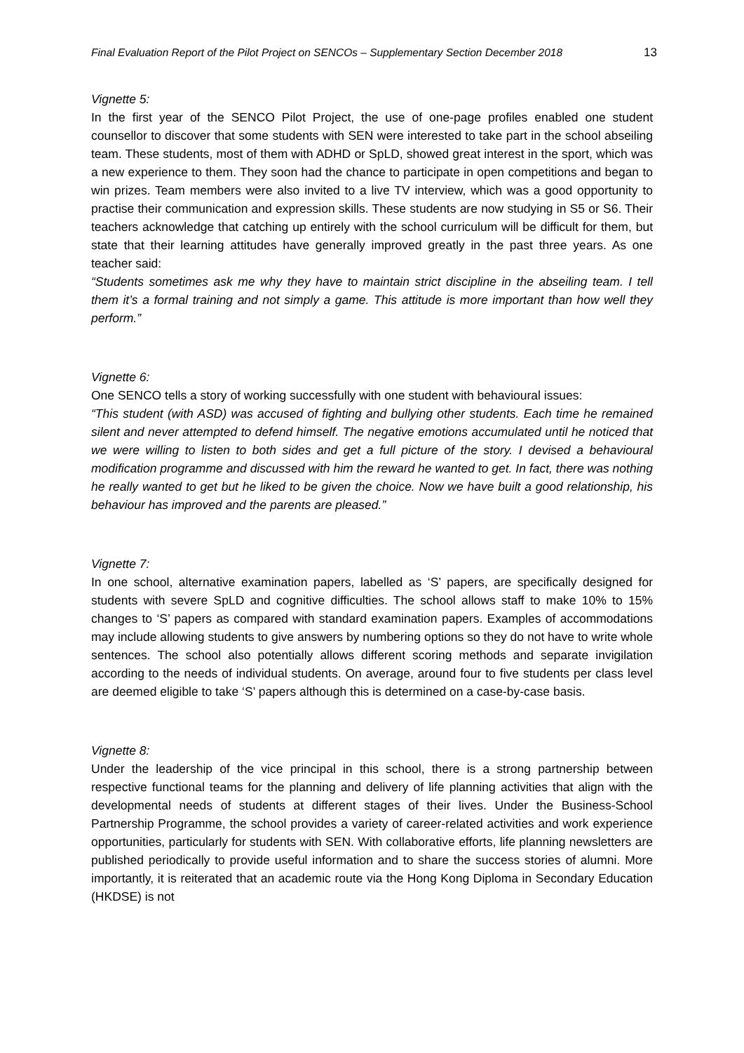Final Evaluation Report of the Pilot Project on SENCOs – Supplementary Section December 2018 13
Vignette 5:
In the first year of the SENCO Pilot Project, the use of one-page profiles enabled one student counsellor to discover that some students with SEN were interested to take part in the school abseiling team. These students, most of them with ADHD or SpLD, showed great interest in the sport, which was a new experience to them. They soon had the chance to participate in open competitions and began to win prizes. Team members were also invited to a live TV interview, which was a good opportunity to practise their communication and expression skills. These students are now studying in S5 or S6. Their teachers acknowledge that catching up entirely with the school curriculum will be difficult for them, but state that their learning attitudes have generally improved greatly in the past three years. As one teacher said:
“Students sometimes ask me why they have to maintain strict discipline in the abseiling team. I tell them it’s a formal training and not simply a game. This attitude is more important than how well they perform.”
Vignette 6:
One SENCO tells a story of working successfully with one student with behavioural issues:
“This student (with ASD) was accused of fighting and bullying other students. Each time he remained silent and never attempted to defend himself. The negative emotions accumulated until he noticed that we were willing to listen to both sides and get a full picture of the story. I devised a behavioural modification programme and discussed with him the reward he wanted to get. In fact, there was nothing he really wanted to get but he liked to be given the choice. Now we have built a good relationship, his behaviour has improved and the parents are pleased.”
Vignette 7:
In one school, alternative examination papers, labelled as ‘S’ papers, are specifically designed for students with severe SpLD and cognitive difficulties. The school allows staff to make 10% to 15% changes to ‘S’ papers as compared with standard examination papers. Examples of accommodations may include allowing students to give answers by numbering options so they do not have to write whole sentences. The school also potentially allows different scoring methods and separate invigilation according to the needs of individual students. On average, around four to five students per class level are deemed eligible to take ‘S’ papers although this is determined on a case-by-case basis.
Vignette 8:
Under the leadership of the vice principal in this school, there is a strong partnership between respective functional teams for the planning and delivery of life planning activities that align with the developmental needs of students at different stages of their lives. Under the Business-School Partnership Programme, the school provides a variety of career-related activities and work experience opportunities, particularly for students with SEN. With collaborative efforts, life planning newsletters are published periodically to provide useful information and to share the success stories of alumni. More importantly, it is reiterated that an academic route via the Hong Kong Diploma in Secondary Education (HKDSE) is not